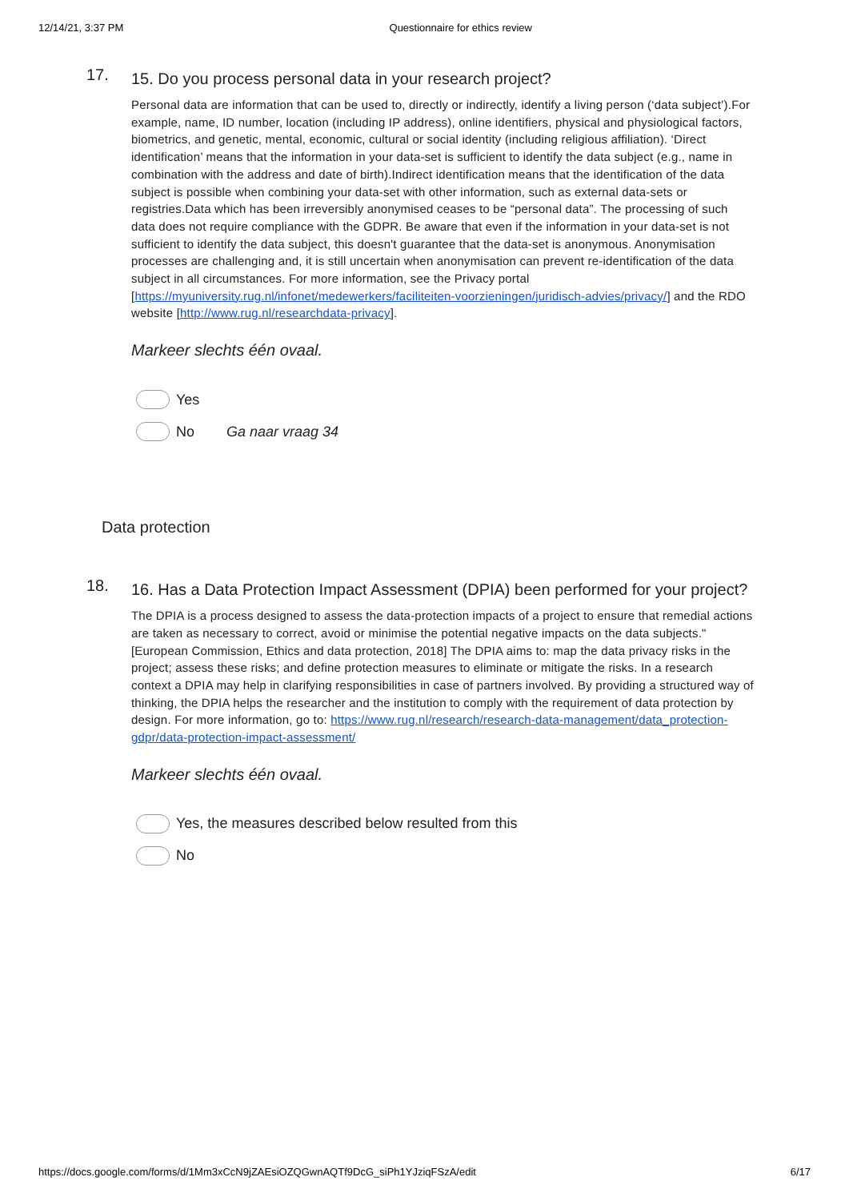12/14/21, 3:37 PM Questionnaire for ethics review
17.
15. Do you process personal data in your research project?
Personal data are information that can be used to, directly or indirectly, identify a living person (‘data subject’).For example, name, ID number, location (including IP address), online identifiers, physical and physiological factors, biometrics, and genetic, mental, economic, cultural or social identity (including religious affiliation). ‘Direct identification’ means that the information in your data-set is sufficient to identify the data subject (e.g., name in combination with the address and date of birth).Indirect identification means that the identification of the data subject is possible when combining your data-set with other information, such as external data-sets or registries.Data which has been irreversibly anonymised ceases to be “personal data”. The processing of such data does not require compliance with the GDPR. Be aware that even if the information in your data-set is not sufficient to identify the data subject, this doesn't guarantee that the data-set is anonymous. Anonymisation processes are challenging and, it is still uncertain when anonymisation can prevent re-identification of the data subject in all circumstances. For more information, see the Privacy portal [https://myuniversity.rug.nl/infonet/medewerkers/faciliteiten-voorzieningen/juridisch-advies/privacy/] and the RDO website [http://www.rug.nl/researchdata-privacy].
Markeer slechts één ovaal.
Yes
No Ga naar vraag 34
Data protection
18.
16. Has a Data Protection Impact Assessment (DPIA) been performed for your project?
The DPIA is a process designed to assess the data-protection impacts of a project to ensure that remedial actions are taken as necessary to correct, avoid or minimise the potential negative impacts on the data subjects." [European Commission, Ethics and data protection, 2018] The DPIA aims to: map the data privacy risks in the project; assess these risks; and define protection measures to eliminate or mitigate the risks. In a research context a DPIA may help in clarifying responsibilities in case of partners involved. By providing a structured way of thinking, the DPIA helps the researcher and the institution to comply with the requirement of data protection by design. For more information, go to: https://www.rug.nl/research/research-data-management/data_protection-gdpr/data-protection-impact-assessment/
Markeer slechts één ovaal.
Yes, the measures described below resulted from this
No
https://docs.google.com/forms/d/1Mm3xCcN9jZAEsiOZQGwnAQTf9DcG_siPh1YJziqFSzA/edit 6/17